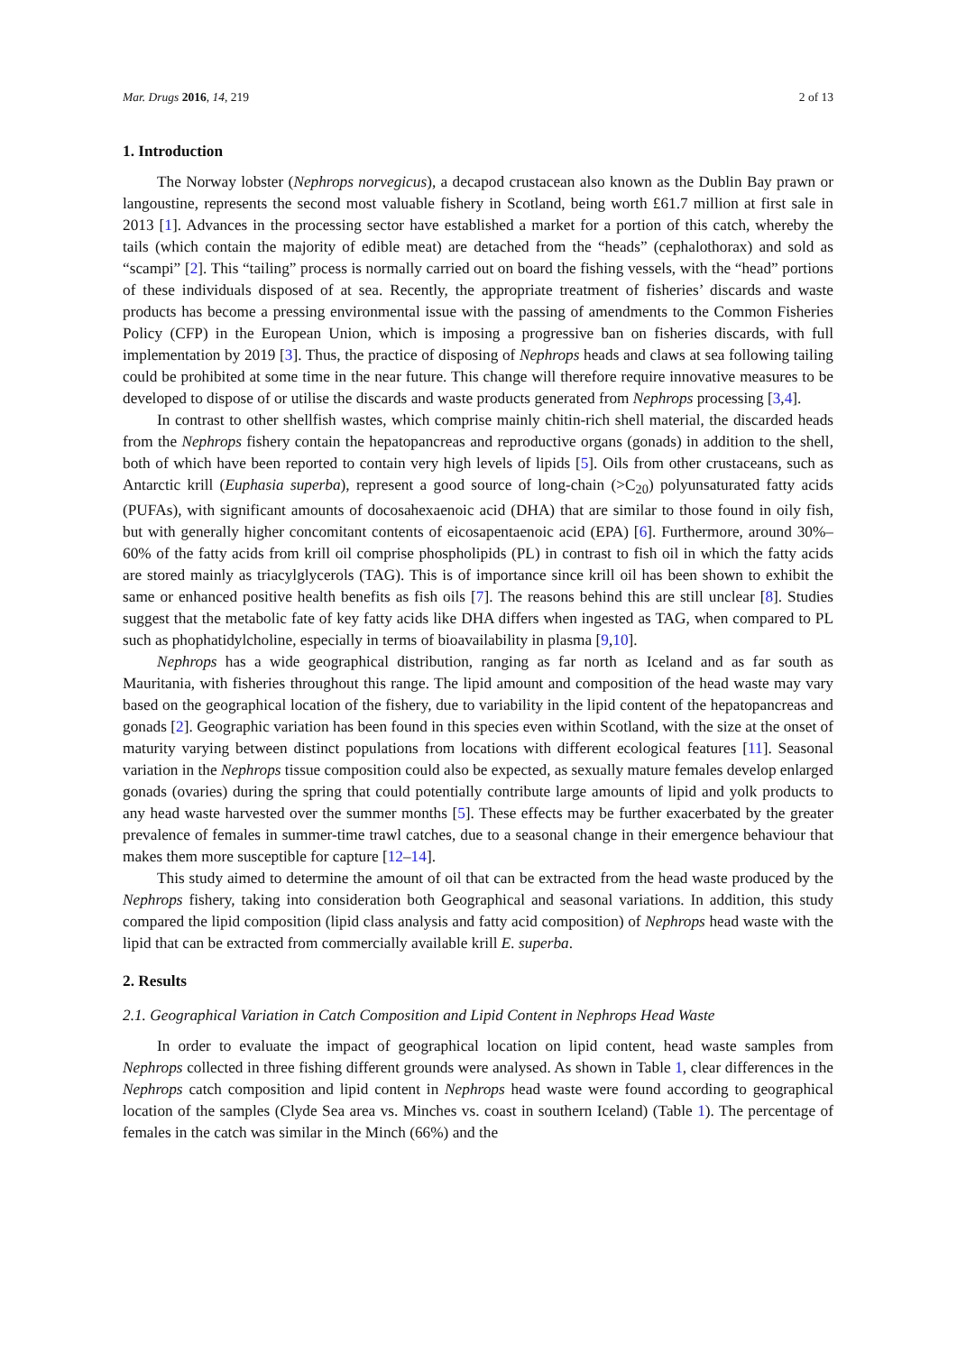Mar. Drugs 2016, 14, 219 2 of 13
1. Introduction
The Norway lobster (Nephrops norvegicus), a decapod crustacean also known as the Dublin Bay prawn or langoustine, represents the second most valuable fishery in Scotland, being worth £61.7 million at first sale in 2013 [1]. Advances in the processing sector have established a market for a portion of this catch, whereby the tails (which contain the majority of edible meat) are detached from the “heads” (cephalothorax) and sold as “scampi” [2]. This “tailing” process is normally carried out on board the fishing vessels, with the “head” portions of these individuals disposed of at sea. Recently, the appropriate treatment of fisheries’ discards and waste products has become a pressing environmental issue with the passing of amendments to the Common Fisheries Policy (CFP) in the European Union, which is imposing a progressive ban on fisheries discards, with full implementation by 2019 [3]. Thus, the practice of disposing of Nephrops heads and claws at sea following tailing could be prohibited at some time in the near future. This change will therefore require innovative measures to be developed to dispose of or utilise the discards and waste products generated from Nephrops processing [3,4].
In contrast to other shellfish wastes, which comprise mainly chitin-rich shell material, the discarded heads from the Nephrops fishery contain the hepatopancreas and reproductive organs (gonads) in addition to the shell, both of which have been reported to contain very high levels of lipids [5]. Oils from other crustaceans, such as Antarctic krill (Euphasia superba), represent a good source of long-chain (>C<sub>20</sub>) polyunsaturated fatty acids (PUFAs), with significant amounts of docosahexaenoic acid (DHA) that are similar to those found in oily fish, but with generally higher concomitant contents of eicosapentaenoic acid (EPA) [6]. Furthermore, around 30%–60% of the fatty acids from krill oil comprise phospholipids (PL) in contrast to fish oil in which the fatty acids are stored mainly as triacylglycerols (TAG). This is of importance since krill oil has been shown to exhibit the same or enhanced positive health benefits as fish oils [7]. The reasons behind this are still unclear [8]. Studies suggest that the metabolic fate of key fatty acids like DHA differs when ingested as TAG, when compared to PL such as phophatidylcholine, especially in terms of bioavailability in plasma [9,10].
Nephrops has a wide geographical distribution, ranging as far north as Iceland and as far south as Mauritania, with fisheries throughout this range. The lipid amount and composition of the head waste may vary based on the geographical location of the fishery, due to variability in the lipid content of the hepatopancreas and gonads [2]. Geographic variation has been found in this species even within Scotland, with the size at the onset of maturity varying between distinct populations from locations with different ecological features [11]. Seasonal variation in the Nephrops tissue composition could also be expected, as sexually mature females develop enlarged gonads (ovaries) during the spring that could potentially contribute large amounts of lipid and yolk products to any head waste harvested over the summer months [5]. These effects may be further exacerbated by the greater prevalence of females in summer-time trawl catches, due to a seasonal change in their emergence behaviour that makes them more susceptible for capture [12–14].
This study aimed to determine the amount of oil that can be extracted from the head waste produced by the Nephrops fishery, taking into consideration both Geographical and seasonal variations. In addition, this study compared the lipid composition (lipid class analysis and fatty acid composition) of Nephrops head waste with the lipid that can be extracted from commercially available krill E. superba.
2. Results
2.1. Geographical Variation in Catch Composition and Lipid Content in Nephrops Head Waste
In order to evaluate the impact of geographical location on lipid content, head waste samples from Nephrops collected in three fishing different grounds were analysed. As shown in Table 1, clear differences in the Nephrops catch composition and lipid content in Nephrops head waste were found according to geographical location of the samples (Clyde Sea area vs. Minches vs. coast in southern Iceland) (Table 1). The percentage of females in the catch was similar in the Minch (66%) and the